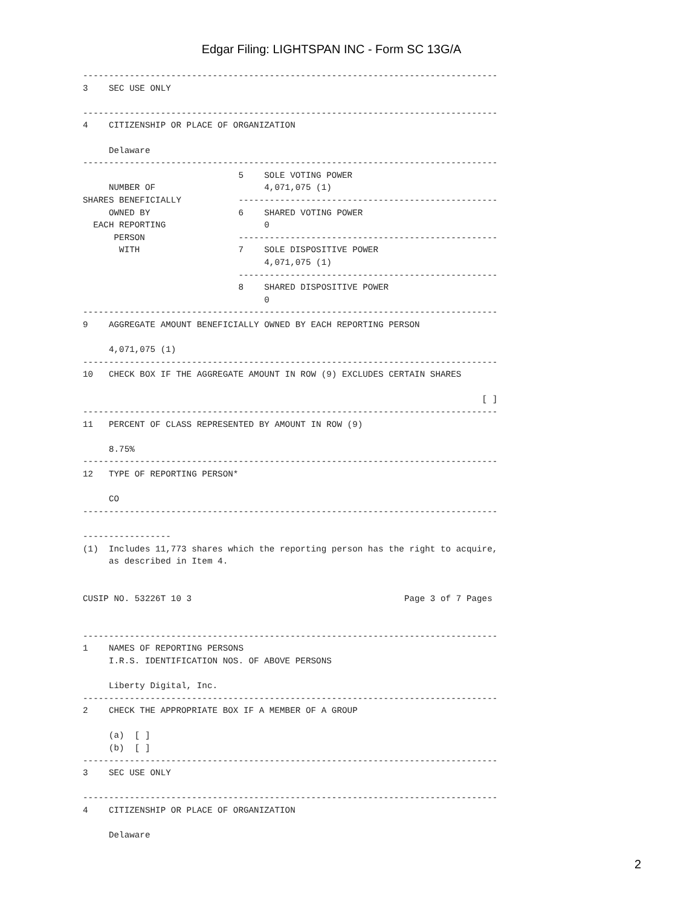Edgar Filing: LIGHTSPAN INC - Form SC 13G/A
--------------------------------------------------------------------------------
3    SEC USE ONLY

--------------------------------------------------------------------------------
4    CITIZENSHIP OR PLACE OF ORGANIZATION

     Delaware
--------------------------------------------------------------------------------
                              5    SOLE VOTING POWER
     NUMBER OF                     4,071,075 (1)
SHARES BENEFICIALLY           --------------------------------------------------
     OWNED BY                 6    SHARED VOTING POWER
  EACH REPORTING                   0
      PERSON                  --------------------------------------------------
       WITH                   7    SOLE DISPOSITIVE POWER
                                   4,071,075 (1)
                              --------------------------------------------------
                              8    SHARED DISPOSITIVE POWER
                                   0
--------------------------------------------------------------------------------
9    AGGREGATE AMOUNT BENEFICIALLY OWNED BY EACH REPORTING PERSON

     4,071,075 (1)
--------------------------------------------------------------------------------
10   CHECK BOX IF THE AGGREGATE AMOUNT IN ROW (9) EXCLUDES CERTAIN SHARES

                                                                             [ ]
--------------------------------------------------------------------------------
11   PERCENT OF CLASS REPRESENTED BY AMOUNT IN ROW (9)

     8.75%
--------------------------------------------------------------------------------
12   TYPE OF REPORTING PERSON*

     CO
--------------------------------------------------------------------------------

-----------------
(1)  Includes 11,773 shares which the reporting person has the right to acquire,
     as described in Item 4.


CUSIP NO. 53226T 10 3                                         Page 3 of 7 Pages


--------------------------------------------------------------------------------
1    NAMES OF REPORTING PERSONS
     I.R.S. IDENTIFICATION NOS. OF ABOVE PERSONS

     Liberty Digital, Inc.
--------------------------------------------------------------------------------
2    CHECK THE APPROPRIATE BOX IF A MEMBER OF A GROUP

     (a)  [ ]
     (b)  [ ]
--------------------------------------------------------------------------------
3    SEC USE ONLY

--------------------------------------------------------------------------------
4    CITIZENSHIP OR PLACE OF ORGANIZATION

     Delaware
2